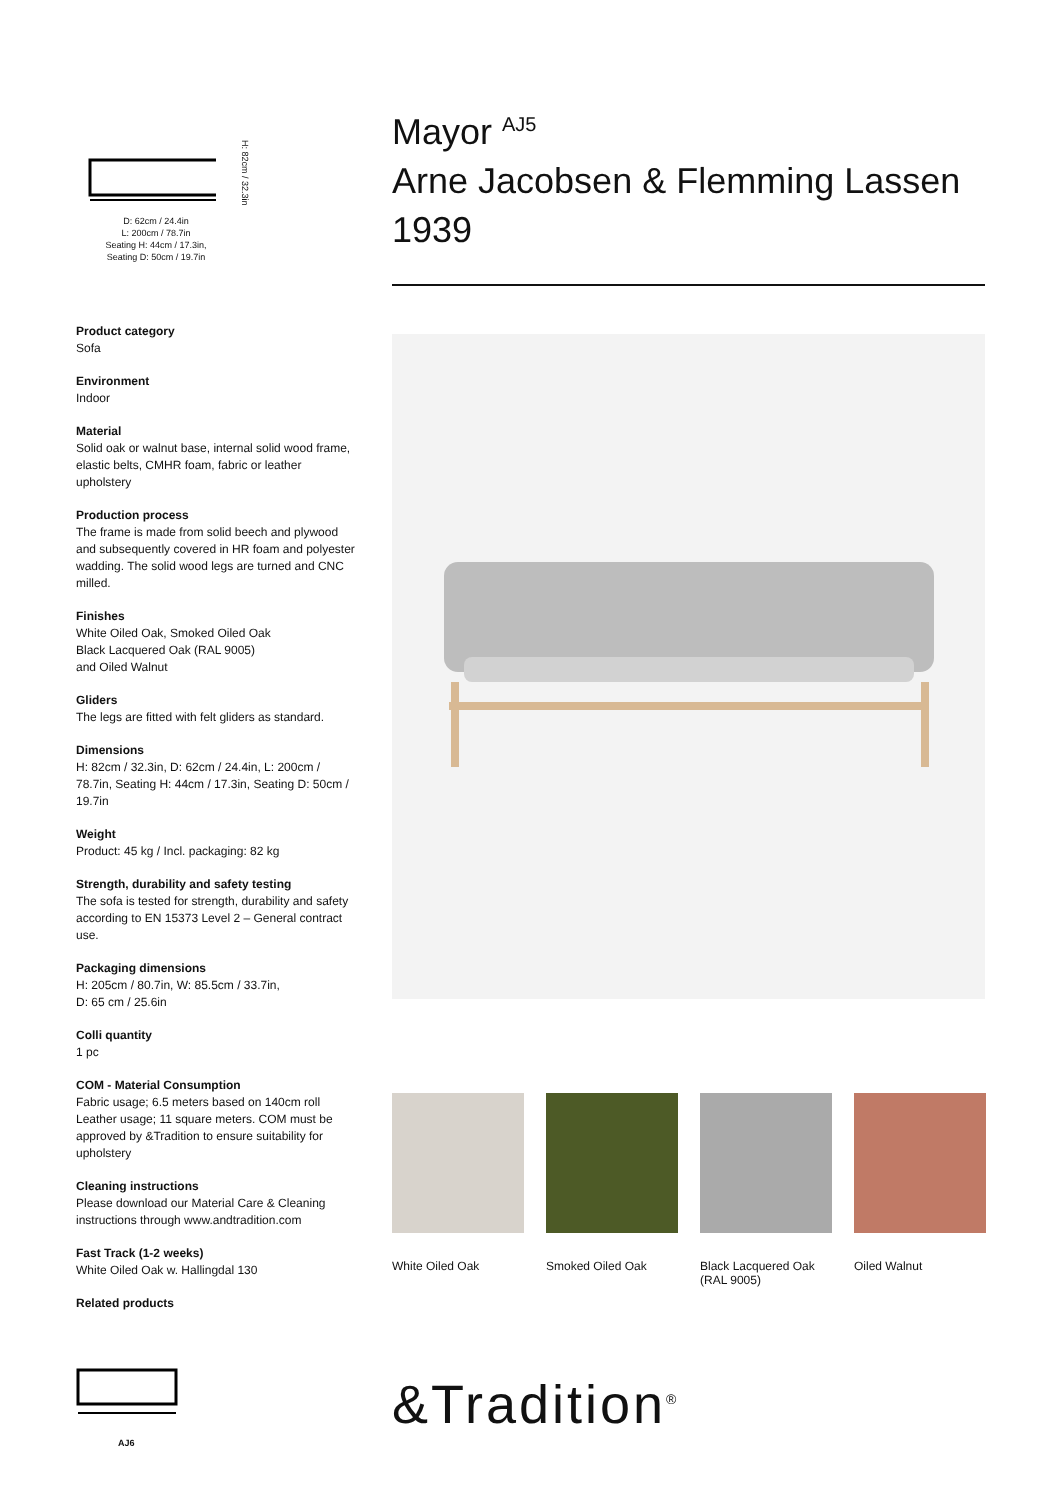H: 82cm / 32.3in
D: 62cm / 24.4in
L: 200cm / 78.7in
Seating H: 44cm / 17.3in,
Seating D: 50cm / 19.7in
Product category
Sofa
Environment
Indoor
Material
Solid oak or walnut base, internal solid wood frame, elastic belts, CMHR foam, fabric or leather upholstery
Production process
The frame is made from solid beech and plywood and subsequently covered in HR foam and polyester wadding. The solid wood legs are turned and CNC milled.
Finishes
White Oiled Oak, Smoked Oiled Oak
Black Lacquered Oak (RAL 9005)
and Oiled Walnut
Gliders
The legs are fitted with felt gliders as standard.
Dimensions
H: 82cm / 32.3in, D: 62cm / 24.4in, L: 200cm / 78.7in, Seating H: 44cm / 17.3in, Seating D: 50cm / 19.7in
Weight
Product: 45 kg / Incl. packaging: 82 kg
Strength, durability and safety testing
The sofa is tested for strength, durability and safety according to EN 15373 Level 2 – General contract use.
Packaging dimensions
H: 205cm / 80.7in, W: 85.5cm / 33.7in,
D: 65 cm / 25.6in
Colli quantity
1 pc
COM - Material Consumption
Fabric usage; 6.5 meters based on 140cm roll
Leather usage; 11 square meters. COM must be approved by &Tradition to ensure suitability for upholstery
Cleaning instructions
Please download our Material Care & Cleaning instructions through www.andtradition.com
Fast Track (1-2 weeks)
White Oiled Oak w. Hallingdal 130
Related products
AJ6
Mayor <sup>AJ5</sup>
Arne Jacobsen & Flemming Lassen
1939
White Oiled Oak Smoked Oiled Oak Black Lacquered Oak (RAL 9005)
Oiled Walnut
&Tradition<sup>®</sup>